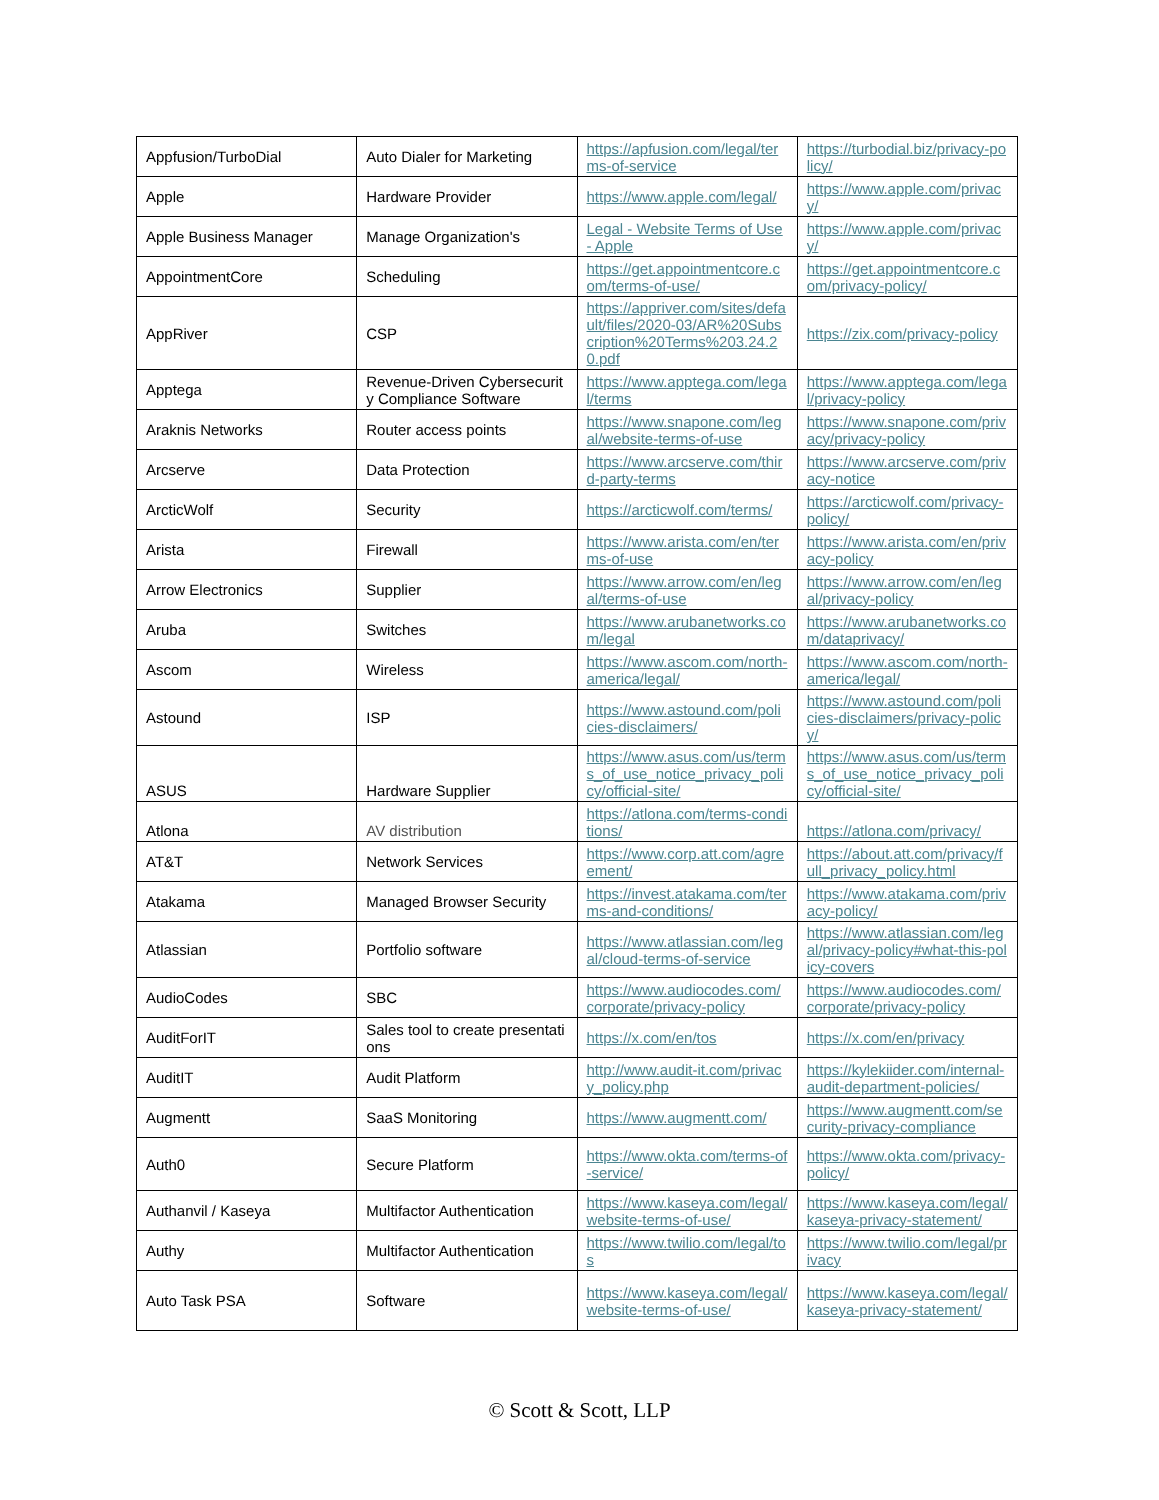| Appfusion/TurboDial | Auto Dialer for Marketing | https://apfusion.com/legal/terms-of-service | https://turbodial.biz/privacy-policy/ |
| Apple | Hardware Provider | https://www.apple.com/legal/ | https://www.apple.com/privacy/ |
| Apple Business Manager | Manage Organization's | Legal - Website Terms of Use - Apple | https://www.apple.com/privacy/ |
| AppointmentCore | Scheduling | https://get.appointmentcore.com/terms-of-use/ | https://get.appointmentcore.com/privacy-policy/ |
| AppRiver | CSP | https://appriver.com/sites/default/files/2020-03/AR%20Subscription%20Terms%203.24.20.pdf | https://zix.com/privacy-policy |
| Apptega | Revenue-Driven Cybersecurity Compliance Software | https://www.apptega.com/legal/terms | https://www.apptega.com/legal/privacy-policy |
| Araknis Networks | Router access points | https://www.snapone.com/legal/website-terms-of-use | https://www.snapone.com/privacy/privacy-policy |
| Arcserve | Data Protection | https://www.arcserve.com/third-party-terms | https://www.arcserve.com/privacy-notice |
| ArcticWolf | Security | https://arcticwolf.com/terms/ | https://arcticwolf.com/privacy-policy/ |
| Arista | Firewall | https://www.arista.com/en/terms-of-use | https://www.arista.com/en/privacy-policy |
| Arrow Electronics | Supplier | https://www.arrow.com/en/legal/terms-of-use | https://www.arrow.com/en/legal/privacy-policy |
| Aruba | Switches | https://www.arubanetworks.com/legal | https://www.arubanetworks.com/dataprivacy/ |
| Ascom | Wireless | https://www.ascom.com/north-america/legal/ | https://www.ascom.com/north-america/legal/ |
| Astound | ISP | https://www.astound.com/policies-disclaimers/ | https://www.astound.com/policies-disclaimers/privacy-policy/ |
| ASUS | Hardware Supplier | https://www.asus.com/us/terms_of_use_notice_privacy_policy/official-site/ | https://www.asus.com/us/terms_of_use_notice_privacy_policy/official-site/ |
| Atlona | AV distribution | https://atlona.com/terms-conditions/ | https://atlona.com/privacy/ |
| AT&T | Network Services | https://www.corp.att.com/agreement/ | https://about.att.com/privacy/full_privacy_policy.html |
| Atakama | Managed Browser Security | https://invest.atakama.com/terms-and-conditions/ | https://www.atakama.com/privacy-policy/ |
| Atlassian | Portfolio software | https://www.atlassian.com/legal/cloud-terms-of-service | https://www.atlassian.com/legal/privacy-policy#what-this-policy-covers |
| AudioCodes | SBC | https://www.audiocodes.com/corporate/privacy-policy | https://www.audiocodes.com/corporate/privacy-policy |
| AuditForIT | Sales tool to create presentations | https://x.com/en/tos | https://x.com/en/privacy |
| AuditIT | Audit Platform | http://www.audit-it.com/privacy_policy.php | https://kylekiider.com/internal-audit-department-policies/ |
| Augmentt | SaaS Monitoring | https://www.augmentt.com/ | https://www.augmentt.com/security-privacy-compliance |
| Auth0 | Secure Platform | https://www.okta.com/terms-of-service/ | https://www.okta.com/privacy-policy/ |
| Authanvil / Kaseya | Multifactor Authentication | https://www.kaseya.com/legal/website-terms-of-use/ | https://www.kaseya.com/legal/kaseya-privacy-statement/ |
| Authy | Multifactor Authentication | https://www.twilio.com/legal/tos | https://www.twilio.com/legal/privacy |
| Auto Task PSA | Software | https://www.kaseya.com/legal/website-terms-of-use/ | https://www.kaseya.com/legal/kaseya-privacy-statement/ |
© Scott & Scott, LLP